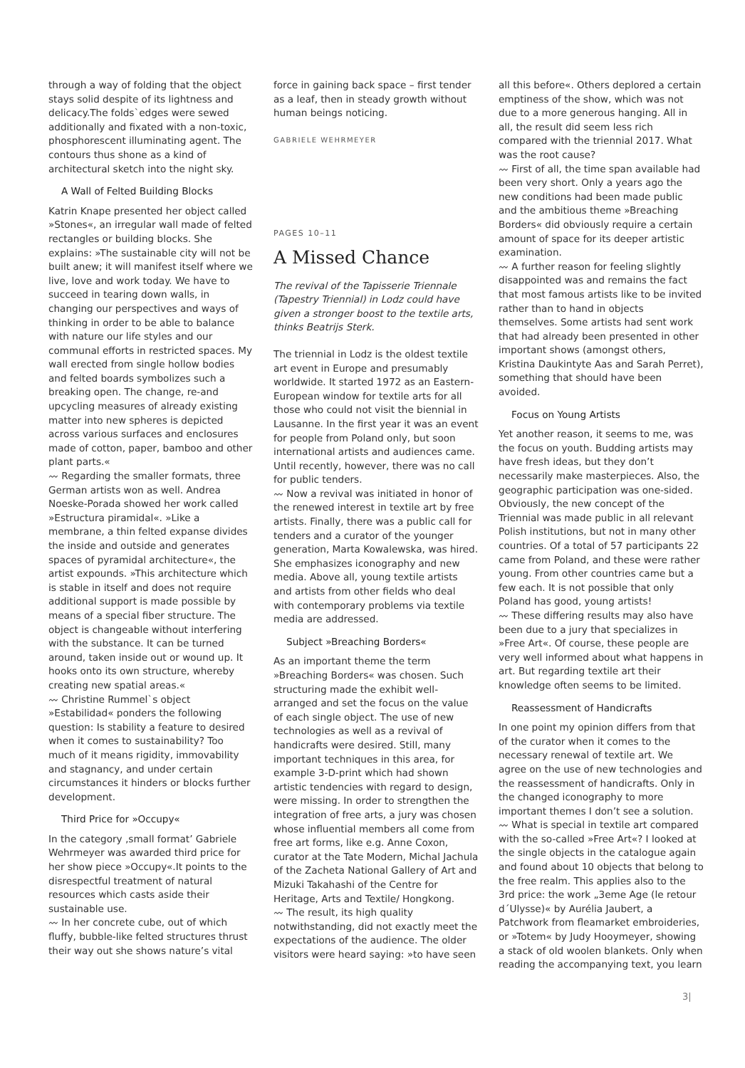through a way of folding that the object stays solid despite of its lightness and delicacy.The folds`edges were sewed additionally and fixated with a non-toxic, phosphorescent illuminating agent. The contours thus shone as a kind of architectural sketch into the night sky.
A Wall of Felted Building Blocks
Katrin Knape presented her object called »Stones«, an irregular wall made of felted rectangles or building blocks. She explains: »The sustainable city will not be built anew; it will manifest itself where we live, love and work today. We have to succeed in tearing down walls, in changing our perspectives and ways of thinking in order to be able to balance with nature our life styles and our communal efforts in restricted spaces. My wall erected from single hollow bodies and felted boards symbolizes such a breaking open. The change, re-and upcycling measures of already existing matter into new spheres is depicted across various surfaces and enclosures made of cotton, paper, bamboo and other plant parts.«
〰 Regarding the smaller formats, three German artists won as well. Andrea Noeske-Porada showed her work called »Estructura piramidal«. »Like a membrane, a thin felted expanse divides the inside and outside and generates spaces of pyramidal architecture«, the artist expounds. »This architecture which is stable in itself and does not require additional support is made possible by means of a special fiber structure. The object is changeable without interfering with the substance. It can be turned around, taken inside out or wound up. It hooks onto its own structure, whereby creating new spatial areas.«
〰 Christine Rummel`s object »Estabilidad« ponders the following question: Is stability a feature to desired when it comes to sustainability? Too much of it means rigidity, immovability and stagnancy, and under certain circumstances it hinders or blocks further development.
Third Price for »Occupy«
In the category ‚small format’ Gabriele Wehrmeyer was awarded third price for her show piece »Occupy«.It points to the disrespectful treatment of natural resources which casts aside their sustainable use.
〰 In her concrete cube, out of which fluffy, bubble-like felted structures thrust their way out she shows nature’s vital
force in gaining back space – first tender as a leaf, then in steady growth without human beings noticing.
GABRIELE WEHRMEYER
PAGES 10–11
A Missed Chance
The revival of the Tapisserie Triennale (Tapestry Triennial) in Lodz could have given a stronger boost to the textile arts, thinks Beatrijs Sterk.
The triennial in Lodz is the oldest textile art event in Europe and presumably worldwide. It started 1972 as an Eastern-European window for textile arts for all those who could not visit the biennial in Lausanne. In the first year it was an event for people from Poland only, but soon international artists and audiences came. Until recently, however, there was no call for public tenders.
〰 Now a revival was initiated in honor of the renewed interest in textile art by free artists. Finally, there was a public call for tenders and a curator of the younger generation, Marta Kowalewska, was hired. She emphasizes iconography and new media. Above all, young textile artists and artists from other fields who deal with contemporary problems via textile media are addressed.
Subject »Breaching Borders«
As an important theme the term »Breaching Borders« was chosen. Such structuring made the exhibit well-arranged and set the focus on the value of each single object. The use of new technologies as well as a revival of handicrafts were desired. Still, many important techniques in this area, for example 3-D-print which had shown artistic tendencies with regard to design, were missing. In order to strengthen the integration of free arts, a jury was chosen whose influential members all come from free art forms, like e.g. Anne Coxon, curator at the Tate Modern, Michal Jachula of the Zacheta National Gallery of Art and Mizuki Takahashi of the Centre for Heritage, Arts and Textile/ Hongkong.
〰 The result, its high quality notwithstanding, did not exactly meet the expectations of the audience. The older visitors were heard saying: »to have seen
all this before«. Others deplored a certain emptiness of the show, which was not due to a more generous hanging. All in all, the result did seem less rich compared with the triennial 2017. What was the root cause?
〰 First of all, the time span available had been very short. Only a years ago the new conditions had been made public and the ambitious theme »Breaching Borders« did obviously require a certain amount of space for its deeper artistic examination.
〰 A further reason for feeling slightly disappointed was and remains the fact that most famous artists like to be invited rather than to hand in objects themselves. Some artists had sent work that had already been presented in other important shows (amongst others, Kristina Daukintyte Aas and Sarah Perret), something that should have been avoided.
Focus on Young Artists
Yet another reason, it seems to me, was the focus on youth. Budding artists may have fresh ideas, but they don’t necessarily make masterpieces. Also, the geographic participation was one-sided. Obviously, the new concept of the Triennial was made public in all relevant Polish institutions, but not in many other countries. Of a total of 57 participants 22 came from Poland, and these were rather young. From other countries came but a few each. It is not possible that only Poland has good, young artists!
〰 These differing results may also have been due to a jury that specializes in »Free Art«. Of course, these people are very well informed about what happens in art. But regarding textile art their knowledge often seems to be limited.
Reassessment of Handicrafts
In one point my opinion differs from that of the curator when it comes to the necessary renewal of textile art. We agree on the use of new technologies and the reassessment of handicrafts. Only in the changed iconography to more important themes I don’t see a solution.
〰 What is special in textile art compared with the so-called »Free Art«? I looked at the single objects in the catalogue again and found about 10 objects that belong to the free realm. This applies also to the 3rd price: the work „3eme Age (le retour d´Ulysse)« by Aurélia Jaubert, a Patchwork from fleamarket embroideries, or »Totem« by Judy Hooymeyer, showing a stack of old woolen blankets. Only when reading the accompanying text, you learn
3|